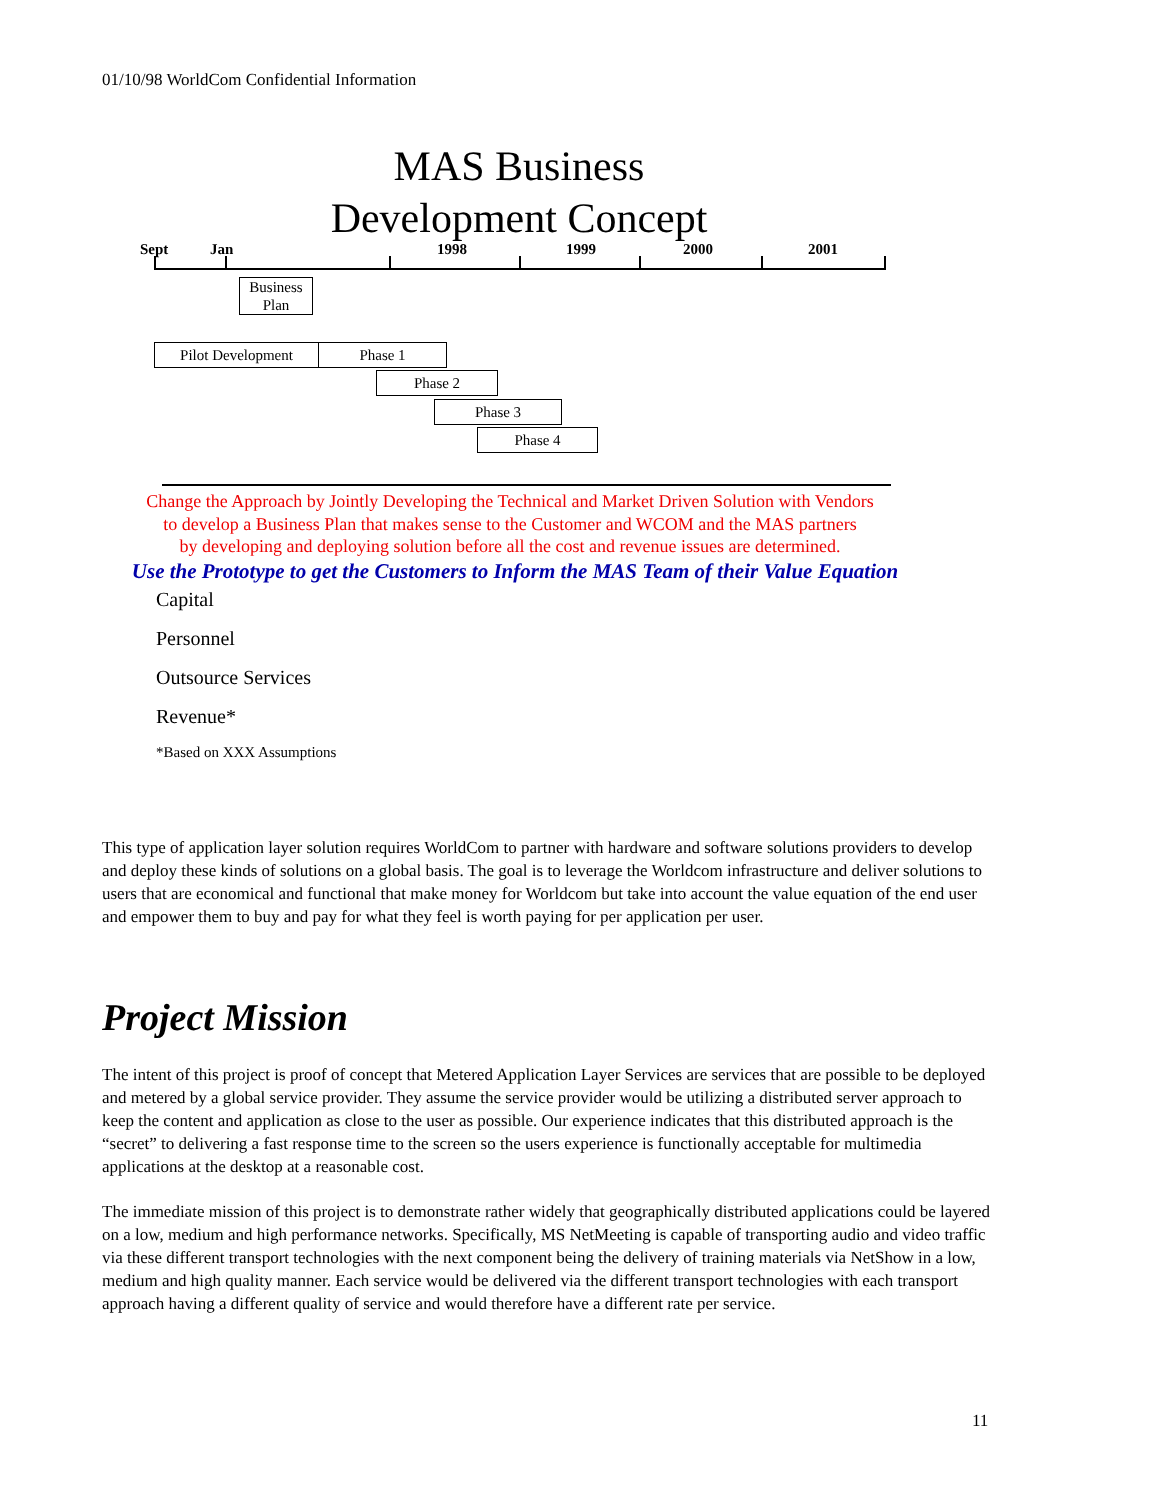01/10/98 WorldCom Confidential Information
MAS Business Development Concept
Sept Jan 1998 1999 2000 2001
Business Plan
Pilot Development Phase 1
Phase 2
Phase 3
Phase 4
Change the Approach by Jointly Developing the Technical and Market Driven Solution with Vendors
to develop a Business Plan that makes sense to the Customer and WCOM and the MAS partners
by developing and deploying solution before all the cost and revenue issues are determined.
Use the Prototype to get the Customers to Inform the MAS Team of their Value Equation
Capital
Personnel
Outsource Services
Revenue*
*Based on XXX Assumptions
This type of application layer solution requires WorldCom to partner with hardware and software solutions providers to develop and deploy these kinds of solutions on a global basis. The goal is to leverage the Worldcom infrastructure and deliver solutions to users that are economical and functional that make money for Worldcom but take into account the value equation of the end user and empower them to buy and pay for what they feel is worth paying for per application per user.
Project Mission
The intent of this project is proof of concept that Metered Application Layer Services are services that are possible to be deployed and metered by a global service provider. They assume the service provider would be utilizing a distributed server approach to keep the content and application as close to the user as possible. Our experience indicates that this distributed approach is the “secret” to delivering a fast response time to the screen so the users experience is functionally acceptable for multimedia applications at the desktop at a reasonable cost.
The immediate mission of this project is to demonstrate rather widely that geographically distributed applications could be layered on a low, medium and high performance networks. Specifically, MS NetMeeting is capable of transporting audio and video traffic via these different transport technologies with the next component being the delivery of training materials via NetShow in a low, medium and high quality manner. Each service would be delivered via the different transport technologies with each transport approach having a different quality of service and would therefore have a different rate per service.
11